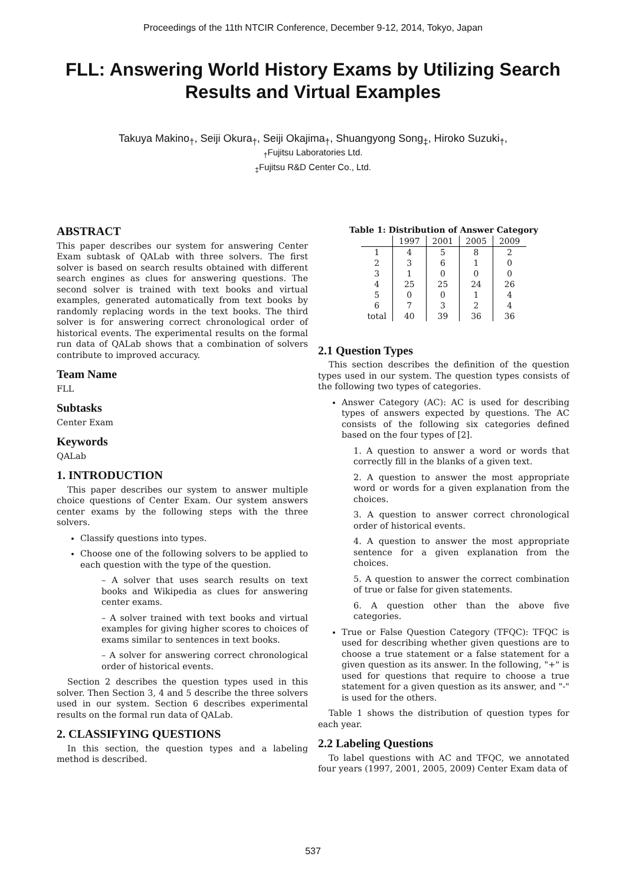Proceedings of the 11th NTCIR Conference, December 9-12, 2014, Tokyo, Japan
FLL: Answering World History Exams by Utilizing Search Results and Virtual Examples
Takuya Makino<sub>†</sub>, Seiji Okura<sub>†</sub>, Seiji Okajima<sub>†</sub>, Shuangyong Song<sub>‡</sub>, Hiroko Suzuki<sub>†</sub>,
<sub>†</sub>Fujitsu Laboratories Ltd.
<sub>‡</sub>Fujitsu R&D Center Co., Ltd.
ABSTRACT
This paper describes our system for answering Center Exam subtask of QALab with three solvers. The first solver is based on search results obtained with different search engines as clues for answering questions. The second solver is trained with text books and virtual examples, generated automatically from text books by randomly replacing words in the text books. The third solver is for answering correct chronological order of historical events. The experimental results on the formal run data of QALab shows that a combination of solvers contribute to improved accuracy.
Team Name
FLL
Subtasks
Center Exam
Keywords
QALab
1. INTRODUCTION
This paper describes our system to answer multiple choice questions of Center Exam. Our system answers center exams by the following steps with the three solvers.
Classify questions into types.
Choose one of the following solvers to be applied to each question with the type of the question.
– A solver that uses search results on text books and Wikipedia as clues for answering center exams.
– A solver trained with text books and virtual examples for giving higher scores to choices of exams similar to sentences in text books.
– A solver for answering correct chronological order of historical events.
Section 2 describes the question types used in this solver. Then Section 3, 4 and 5 describe the three solvers used in our system. Section 6 describes experimental results on the formal run data of QALab.
2. CLASSIFYING QUESTIONS
In this section, the question types and a labeling method is described.
Table 1: Distribution of Answer Category
| | 1997 | 2001 | 2005 | 2009 |
| 1 | 4 | 5 | 8 | 2 |
| 2 | 3 | 6 | 1 | 0 |
| 3 | 1 | 0 | 0 | 0 |
| 4 | 25 | 25 | 24 | 26 |
| 5 | 0 | 0 | 1 | 4 |
| 6 | 7 | 3 | 2 | 4 |
| total | 40 | 39 | 36 | 36 |
2.1 Question Types
This section describes the definition of the question types used in our system. The question types consists of the following two types of categories.
Answer Category (AC): AC is used for describing types of answers expected by questions. The AC consists of the following six categories defined based on the four types of [2].
1. A question to answer a word or words that correctly fill in the blanks of a given text.
2. A question to answer the most appropriate word or words for a given explanation from the choices.
3. A question to answer correct chronological order of historical events.
4. A question to answer the most appropriate sentence for a given explanation from the choices.
5. A question to answer the correct combination of true or false for given statements.
6. A question other than the above five categories.
True or False Question Category (TFQC): TFQC is used for describing whether given questions are to choose a true statement or a false statement for a given question as its answer. In the following, "+" is used for questions that require to choose a true statement for a given question as its answer, and "-" is used for the others.
Table 1 shows the distribution of question types for each year.
2.2 Labeling Questions
To label questions with AC and TFQC, we annotated four years (1997, 2001, 2005, 2009) Center Exam data of
537